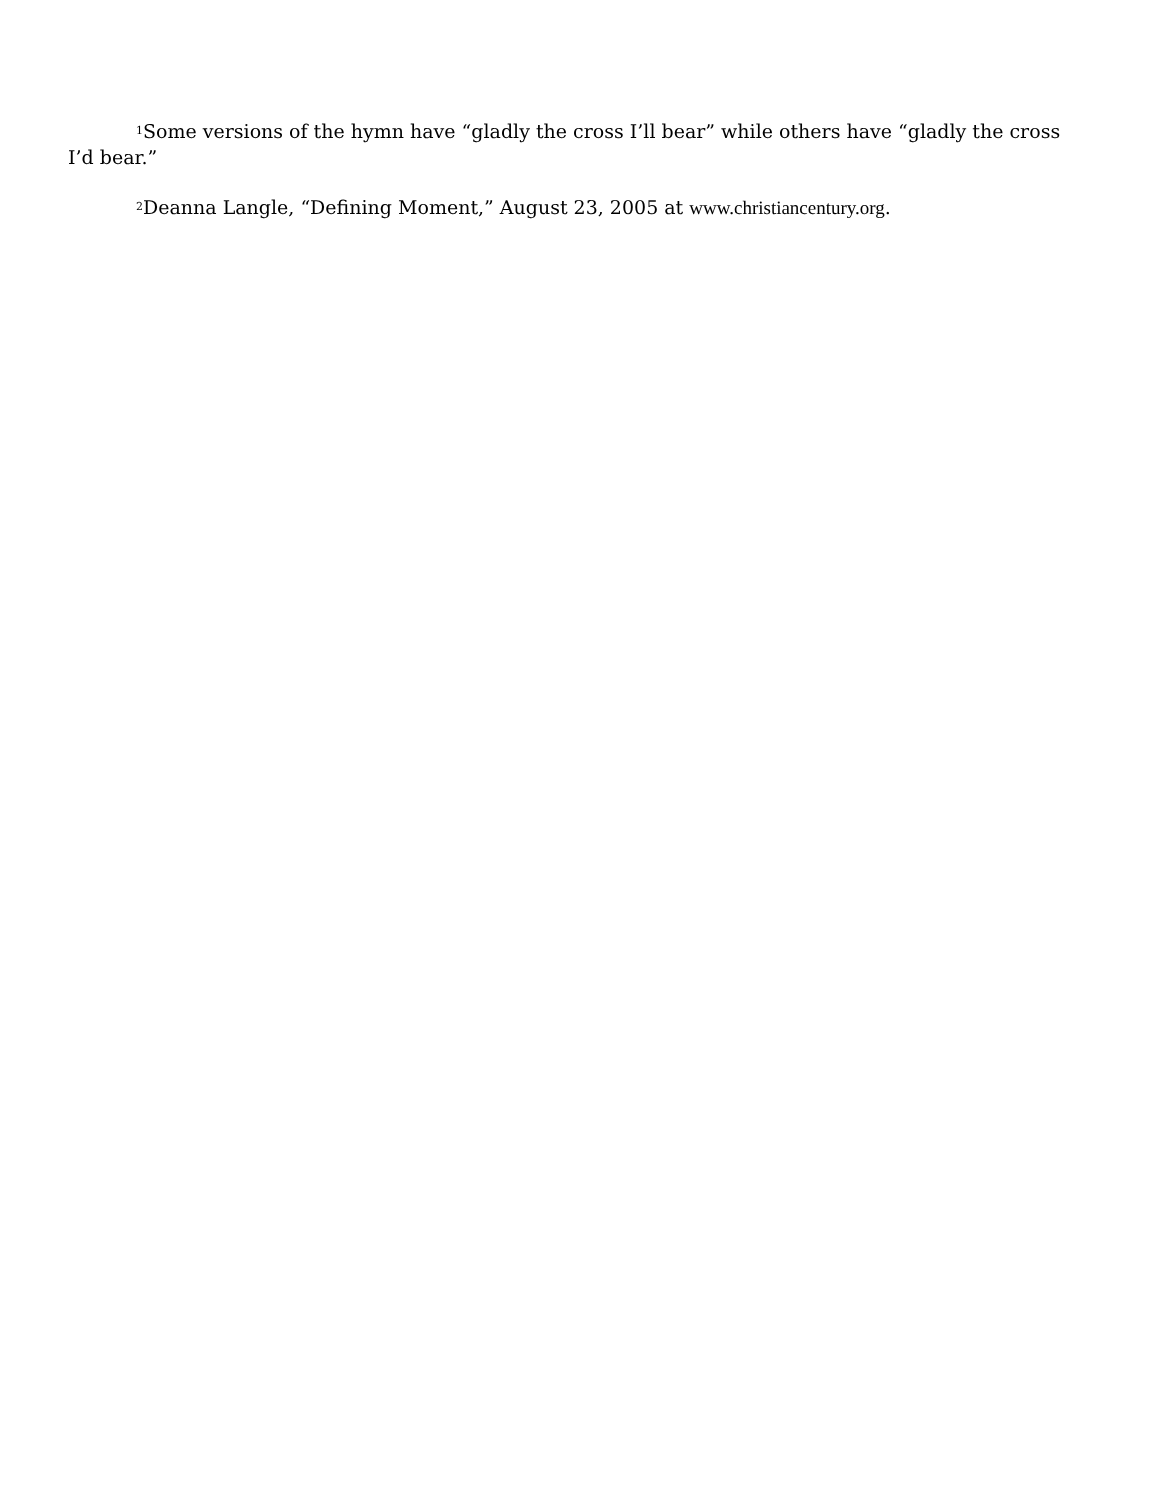<sup>1</sup> Some versions of the hymn have “gladly the cross I’ll bear” while others have “gladly the cross I’d bear.”
<sup>2</sup> Deanna Langle, “Defining Moment,” August 23, 2005 at www.christiancentury.org.